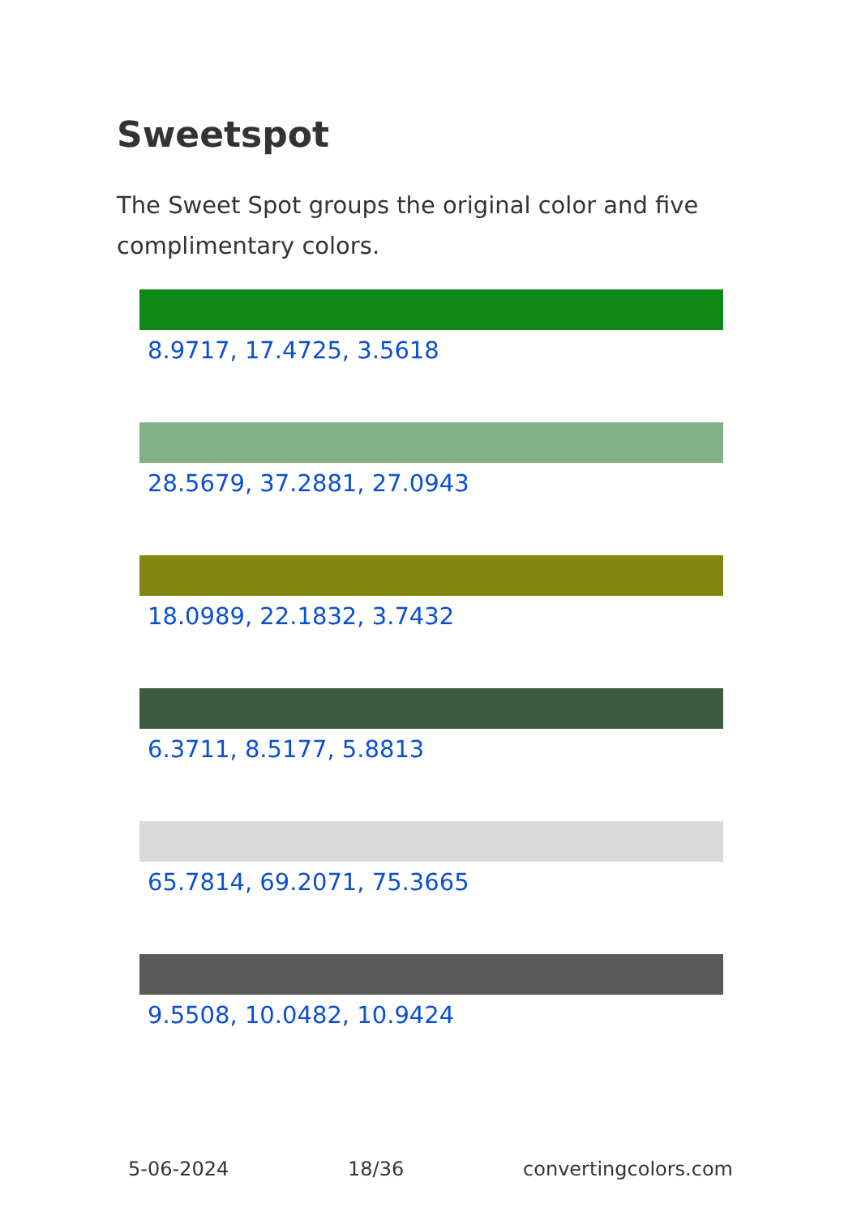Sweetspot
The Sweet Spot groups the original color and five complimentary colors.
8.9717, 17.4725, 3.5618
28.5679, 37.2881, 27.0943
18.0989, 22.1832, 3.7432
6.3711, 8.5177, 5.8813
65.7814, 69.2071, 75.3665
9.5508, 10.0482, 10.9424
5-06-2024 18/36 convertingcolors.com